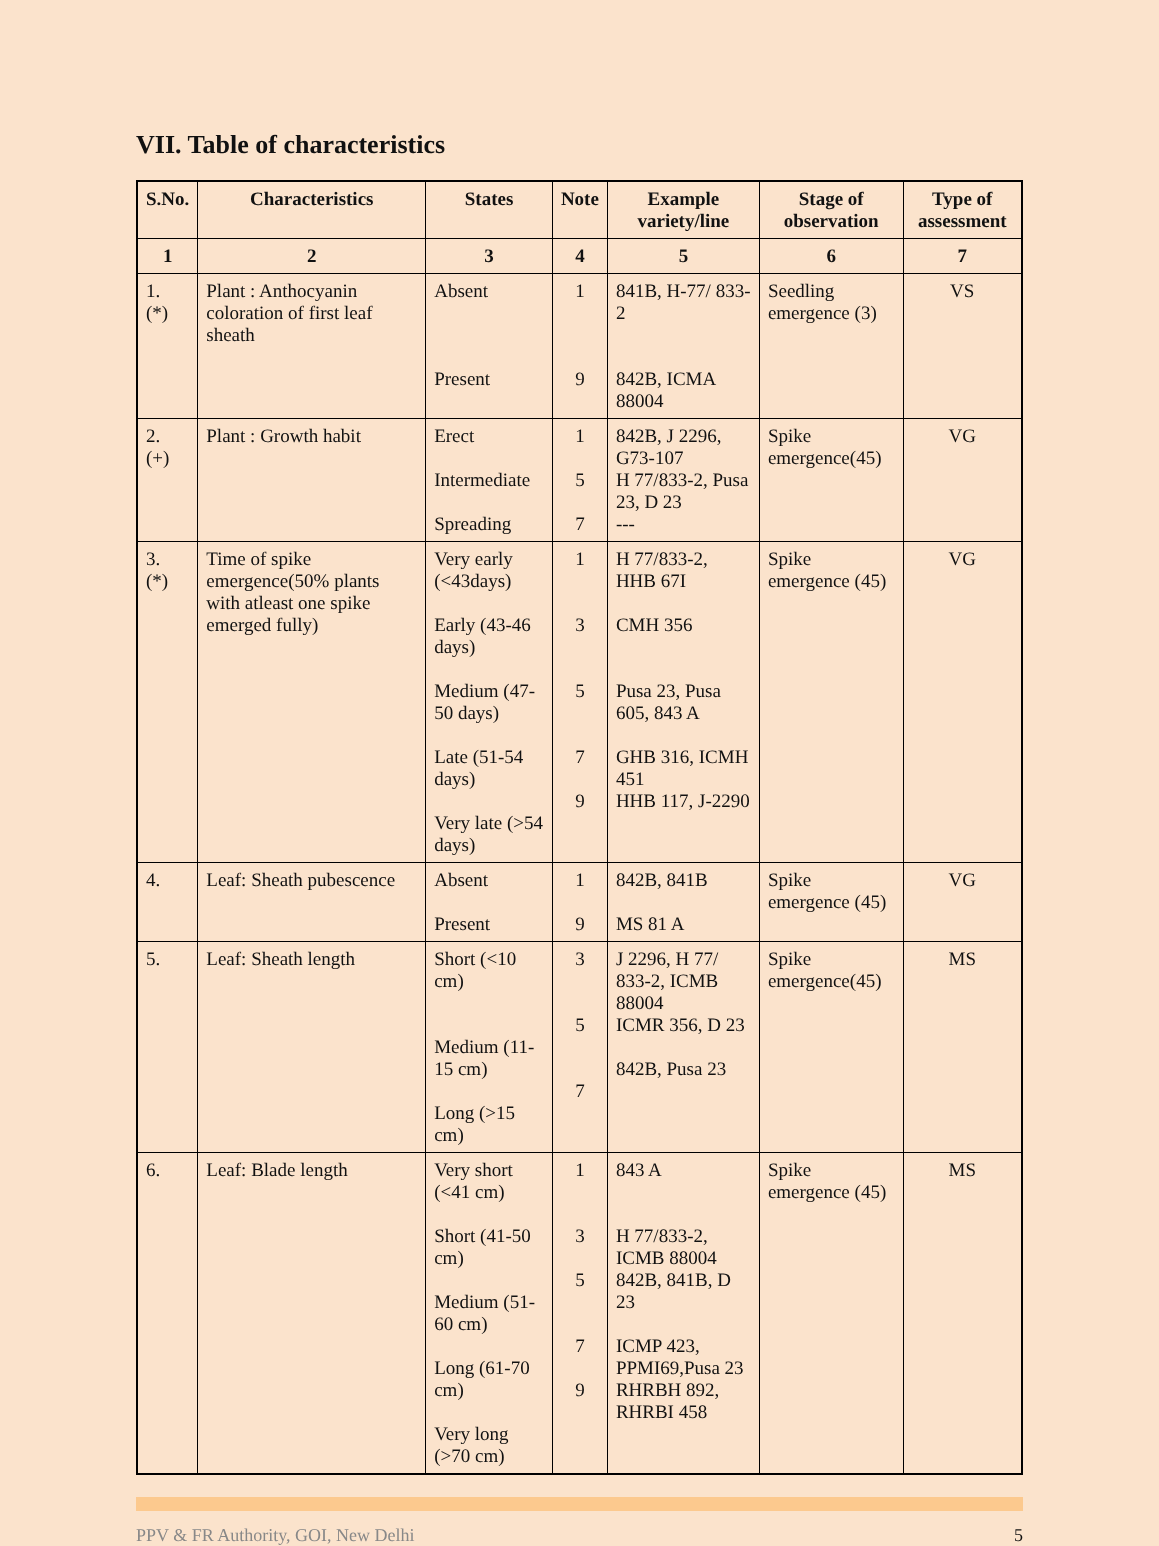VII. Table of characteristics
| S.No. | Characteristics | States | Note | Example variety/line | Stage of observation | Type of assessment |
| --- | --- | --- | --- | --- | --- | --- |
| 1 | 2 | 3 | 4 | 5 | 6 | 7 |
| 1. (*) | Plant : Anthocyanin coloration of first leaf sheath | Absent Present | 1 9 | 841B, H-77/ 833-2 842B, ICMA 88004 | Seedling emergence (3) | VS |
| 2. (+) | Plant : Growth habit | Erect Intermediate Spreading | 1 5 7 | 842B, J 2296, G73-107 H 77/833-2, Pusa 23, D 23 --- | Spike emergence(45) | VG |
| 3. (*) | Time of spike emergence(50% plants with atleast one spike emerged fully) | Very early (<43days) Early (43-46 days) Medium (47-50 days) Late (51-54 days) Very late (>54 days) | 1 3 5 7 9 | H 77/833-2, HHB 67I CMH 356 Pusa 23, Pusa 605, 843 A GHB 316, ICMH 451 HHB 117, J-2290 | Spike emergence (45) | VG |
| 4. | Leaf: Sheath pubescence | Absent Present | 1 9 | 842B, 841B MS 81 A | Spike emergence (45) | VG |
| 5. | Leaf: Sheath length | Short (<10 cm) Medium (11-15 cm) Long (>15 cm) | 3 5 7 | J 2296, H 77/ 833-2, ICMB 88004 ICMR 356, D 23 842B, Pusa 23 | Spike emergence(45) | MS |
| 6. | Leaf: Blade length | Very short (<41 cm) Short (41-50 cm) Medium (51-60 cm) Long (61-70 cm) Very long (>70 cm) | 1 3 5 7 9 | 843 A H 77/833-2, ICMB 88004 842B, 841B, D 23 ICMP 423, PPMI69,Pusa 23 RHRBH 892, RHRBI 458 | Spike emergence (45) | MS |
PPV & FR Authority, GOI, New Delhi 5